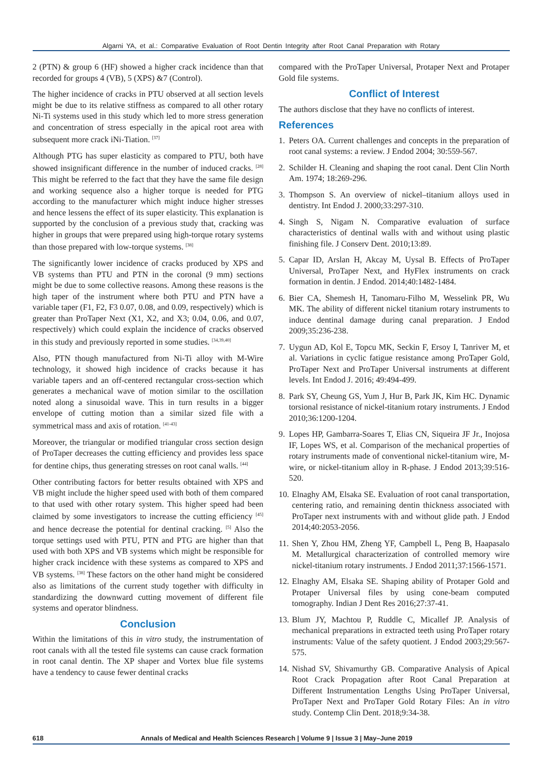Algarni YA, et al.: Comparative Evaluation of Root Dentin Integrity after Root Canal Preparation with Rotary
2 (PTN) & group 6 (HF) showed a higher crack incidence than that recorded for groups 4 (VB), 5 (XPS) &7 (Control).
The higher incidence of cracks in PTU observed at all section levels might be due to its relative stiffness as compared to all other rotary Ni-Ti systems used in this study which led to more stress generation and concentration of stress especially in the apical root area with subsequent more crack iNi-Tiation. <sup>[37]</sup>
Although PTG has super elasticity as compared to PTU, both have showed insignificant difference in the number of induced cracks. <sup>[28]</sup> This might be referred to the fact that they have the same file design and working sequence also a higher torque is needed for PTG according to the manufacturer which might induce higher stresses and hence lessens the effect of its super elasticity. This explanation is supported by the conclusion of a previous study that, cracking was higher in groups that were prepared using high-torque rotary systems than those prepared with low-torque systems. <sup>[38]</sup>
The significantly lower incidence of cracks produced by XPS and VB systems than PTU and PTN in the coronal (9 mm) sections might be due to some collective reasons. Among these reasons is the high taper of the instrument where both PTU and PTN have a variable taper (F1, F2, F3 0.07, 0.08, and 0.09, respectively) which is greater than ProTaper Next (X1, X2, and X3; 0.04, 0.06, and 0.07, respectively) which could explain the incidence of cracks observed in this study and previously reported in some studies. <sup>[34,39,40]</sup>
Also, PTN though manufactured from Ni-Ti alloy with M-Wire technology, it showed high incidence of cracks because it has variable tapers and an off-centered rectangular cross-section which generates a mechanical wave of motion similar to the oscillation noted along a sinusoidal wave. This in turn results in a bigger envelope of cutting motion than a similar sized file with a symmetrical mass and axis of rotation. <sup>[41-43]</sup>
Moreover, the triangular or modified triangular cross section design of ProTaper decreases the cutting efficiency and provides less space for dentine chips, thus generating stresses on root canal walls. <sup>[44]</sup>
Other contributing factors for better results obtained with XPS and VB might include the higher speed used with both of them compared to that used with other rotary system. This higher speed had been claimed by some investigators to increase the cutting efficiency <sup>[45]</sup> and hence decrease the potential for dentinal cracking. <sup>[5]</sup> Also the torque settings used with PTU, PTN and PTG are higher than that used with both XPS and VB systems which might be responsible for higher crack incidence with these systems as compared to XPS and VB systems. <sup>[38]</sup> These factors on the other hand might be considered also as limitations of the current study together with difficulty in standardizing the downward cutting movement of different file systems and operator blindness.
Conclusion
Within the limitations of this in vitro study, the instrumentation of root canals with all the tested file systems can cause crack formation in root canal dentin. The XP shaper and Vortex blue file systems have a tendency to cause fewer dentinal cracks
compared with the ProTaper Universal, Protaper Next and Protaper Gold file systems.
Conflict of Interest
The authors disclose that they have no conflicts of interest.
References
1. Peters OA. Current challenges and concepts in the preparation of root canal systems: a review. J Endod 2004; 30:559-567.
2. Schilder H. Cleaning and shaping the root canal. Dent Clin North Am. 1974; 18:269-296.
3. Thompson S. An overview of nickel–titanium alloys used in dentistry. Int Endod J. 2000;33:297-310.
4. Singh S, Nigam N. Comparative evaluation of surface characteristics of dentinal walls with and without using plastic finishing file. J Conserv Dent. 2010;13:89.
5. Capar ID, Arslan H, Akcay M, Uysal B. Effects of ProTaper Universal, ProTaper Next, and HyFlex instruments on crack formation in dentin. J Endod. 2014;40:1482-1484.
6. Bier CA, Shemesh H, Tanomaru-Filho M, Wesselink PR, Wu MK. The ability of different nickel titanium rotary instruments to induce dentinal damage during canal preparation. J Endod 2009;35:236-238.
7. Uygun AD, Kol E, Topcu MK, Seckin F, Ersoy I, Tanriver M, et al. Variations in cyclic fatigue resistance among ProTaper Gold, ProTaper Next and ProTaper Universal instruments at different levels. Int Endod J. 2016; 49:494-499.
8. Park SY, Cheung GS, Yum J, Hur B, Park JK, Kim HC. Dynamic torsional resistance of nickel-titanium rotary instruments. J Endod 2010;36:1200-1204.
9. Lopes HP, Gambarra-Soares T, Elias CN, Siqueira JF Jr., Inojosa IF, Lopes WS, et al. Comparison of the mechanical properties of rotary instruments made of conventional nickel-titanium wire, M-wire, or nickel-titanium alloy in R-phase. J Endod 2013;39:516-520.
10. Elnaghy AM, Elsaka SE. Evaluation of root canal transportation, centering ratio, and remaining dentin thickness associated with ProTaper next instruments with and without glide path. J Endod 2014;40:2053-2056.
11. Shen Y, Zhou HM, Zheng YF, Campbell L, Peng B, Haapasalo M. Metallurgical characterization of controlled memory wire nickel-titanium rotary instruments. J Endod 2011;37:1566-1571.
12. Elnaghy AM, Elsaka SE. Shaping ability of Protaper Gold and Protaper Universal files by using cone-beam computed tomography. Indian J Dent Res 2016;27:37-41.
13. Blum JY, Machtou P, Ruddle C, Micallef JP. Analysis of mechanical preparations in extracted teeth using ProTaper rotary instruments: Value of the safety quotient. J Endod 2003;29:567-575.
14. Nishad SV, Shivamurthy GB. Comparative Analysis of Apical Root Crack Propagation after Root Canal Preparation at Different Instrumentation Lengths Using ProTaper Universal, ProTaper Next and ProTaper Gold Rotary Files: An in vitro study. Contemp Clin Dent. 2018;9:34-38.
618 Annals of Medical and Health Sciences Research | Volume 9 | Issue 3 | May–June 2019